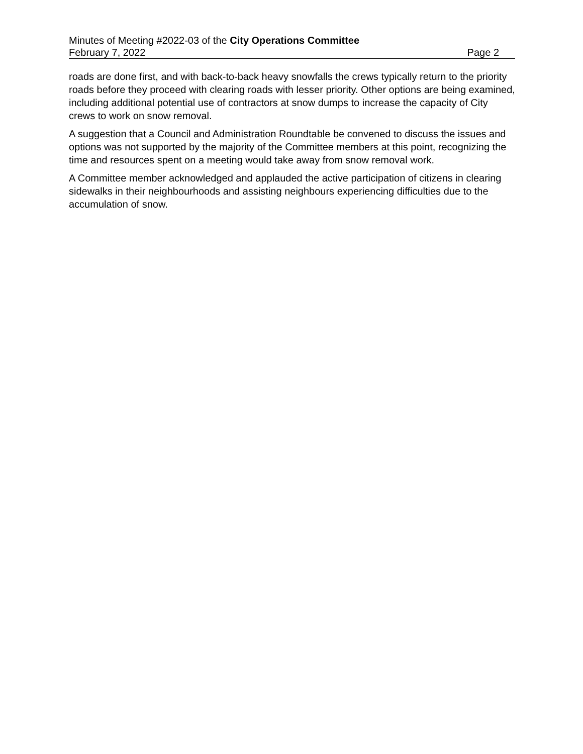Minutes of Meeting #2022-03 of the City Operations Committee
February 7, 2022 Page 2
roads are done first, and with back-to-back heavy snowfalls the crews typically return to the priority roads before they proceed with clearing roads with lesser priority. Other options are being examined, including additional potential use of contractors at snow dumps to increase the capacity of City crews to work on snow removal.
A suggestion that a Council and Administration Roundtable be convened to discuss the issues and options was not supported by the majority of the Committee members at this point, recognizing the time and resources spent on a meeting would take away from snow removal work.
A Committee member acknowledged and applauded the active participation of citizens in clearing sidewalks in their neighbourhoods and assisting neighbours experiencing difficulties due to the accumulation of snow.